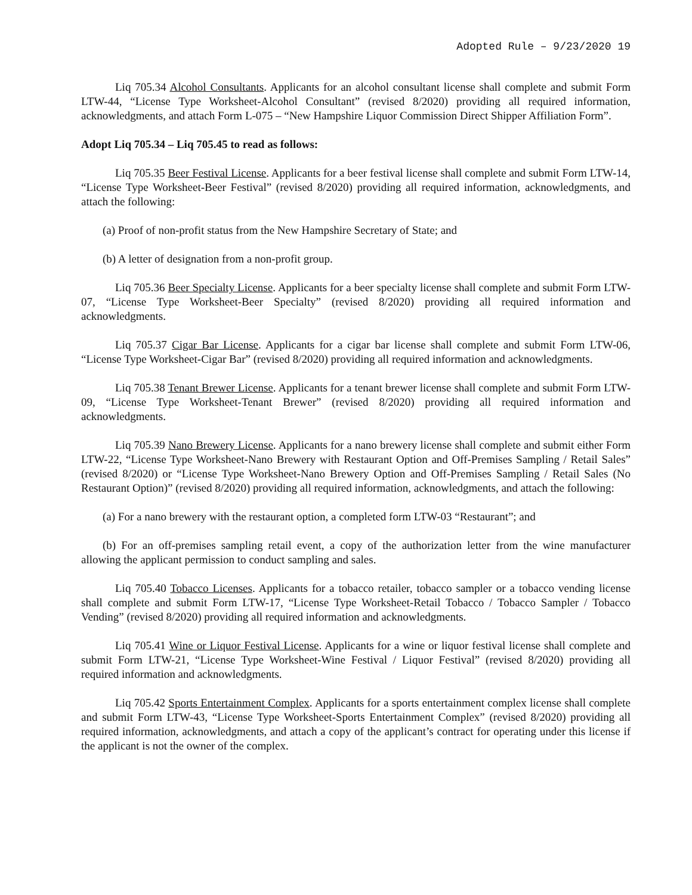Adopted Rule – 9/23/2020 19
Liq 705.34 Alcohol Consultants. Applicants for an alcohol consultant license shall complete and submit Form LTW-44, “License Type Worksheet-Alcohol Consultant” (revised 8/2020) providing all required information, acknowledgments, and attach Form L-075 – “New Hampshire Liquor Commission Direct Shipper Affiliation Form”.
Adopt Liq 705.34 – Liq 705.45 to read as follows:
Liq 705.35 Beer Festival License. Applicants for a beer festival license shall complete and submit Form LTW-14, “License Type Worksheet-Beer Festival” (revised 8/2020) providing all required information, acknowledgments, and attach the following:
(a) Proof of non-profit status from the New Hampshire Secretary of State; and
(b) A letter of designation from a non-profit group.
Liq 705.36 Beer Specialty License. Applicants for a beer specialty license shall complete and submit Form LTW-07, “License Type Worksheet-Beer Specialty” (revised 8/2020) providing all required information and acknowledgments.
Liq 705.37 Cigar Bar License. Applicants for a cigar bar license shall complete and submit Form LTW-06, “License Type Worksheet-Cigar Bar” (revised 8/2020) providing all required information and acknowledgments.
Liq 705.38 Tenant Brewer License. Applicants for a tenant brewer license shall complete and submit Form LTW-09, “License Type Worksheet-Tenant Brewer” (revised 8/2020) providing all required information and acknowledgments.
Liq 705.39 Nano Brewery License. Applicants for a nano brewery license shall complete and submit either Form LTW-22, “License Type Worksheet-Nano Brewery with Restaurant Option and Off-Premises Sampling / Retail Sales” (revised 8/2020) or “License Type Worksheet-Nano Brewery Option and Off-Premises Sampling / Retail Sales (No Restaurant Option)” (revised 8/2020) providing all required information, acknowledgments, and attach the following:
(a) For a nano brewery with the restaurant option, a completed form LTW-03 “Restaurant”; and
(b) For an off-premises sampling retail event, a copy of the authorization letter from the wine manufacturer allowing the applicant permission to conduct sampling and sales.
Liq 705.40 Tobacco Licenses. Applicants for a tobacco retailer, tobacco sampler or a tobacco vending license shall complete and submit Form LTW-17, “License Type Worksheet-Retail Tobacco / Tobacco Sampler / Tobacco Vending” (revised 8/2020) providing all required information and acknowledgments.
Liq 705.41 Wine or Liquor Festival License. Applicants for a wine or liquor festival license shall complete and submit Form LTW-21, “License Type Worksheet-Wine Festival / Liquor Festival” (revised 8/2020) providing all required information and acknowledgments.
Liq 705.42 Sports Entertainment Complex. Applicants for a sports entertainment complex license shall complete and submit Form LTW-43, “License Type Worksheet-Sports Entertainment Complex” (revised 8/2020) providing all required information, acknowledgments, and attach a copy of the applicant’s contract for operating under this license if the applicant is not the owner of the complex.